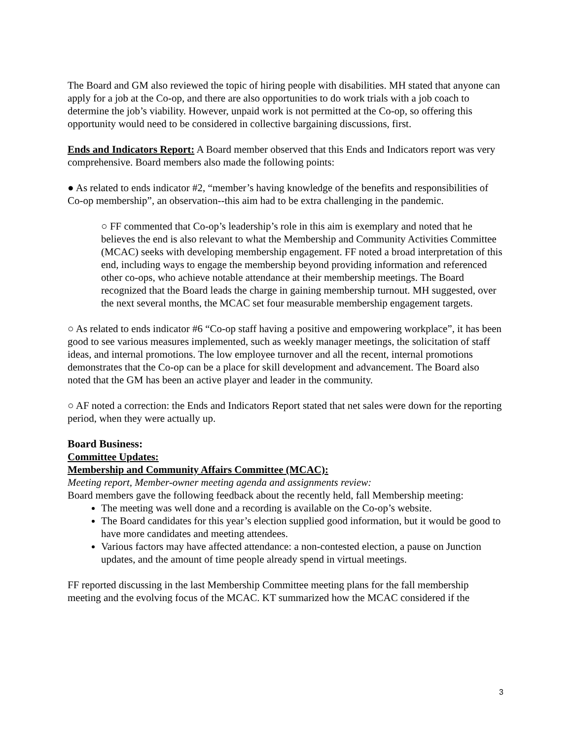The Board and GM also reviewed the topic of hiring people with disabilities. MH stated that anyone can apply for a job at the Co-op, and there are also opportunities to do work trials with a job coach to determine the job’s viability. However, unpaid work is not permitted at the Co-op, so offering this opportunity would need to be considered in collective bargaining discussions, first.
Ends and Indicators Report: A Board member observed that this Ends and Indicators report was very comprehensive. Board members also made the following points:
● As related to ends indicator #2, “member’s having knowledge of the benefits and responsibilities of Co-op membership”, an observation--this aim had to be extra challenging in the pandemic.
○ FF commented that Co-op’s leadership’s role in this aim is exemplary and noted that he believes the end is also relevant to what the Membership and Community Activities Committee (MCAC) seeks with developing membership engagement. FF noted a broad interpretation of this end, including ways to engage the membership beyond providing information and referenced other co-ops, who achieve notable attendance at their membership meetings. The Board recognized that the Board leads the charge in gaining membership turnout. MH suggested, over the next several months, the MCAC set four measurable membership engagement targets.
○ As related to ends indicator #6 “Co-op staff having a positive and empowering workplace”, it has been good to see various measures implemented, such as weekly manager meetings, the solicitation of staff ideas, and internal promotions. The low employee turnover and all the recent, internal promotions demonstrates that the Co-op can be a place for skill development and advancement. The Board also noted that the GM has been an active player and leader in the community.
○ AF noted a correction: the Ends and Indicators Report stated that net sales were down for the reporting period, when they were actually up.
Board Business:
Committee Updates:
Membership and Community Affairs Committee (MCAC):
Meeting report, Member-owner meeting agenda and assignments review:
Board members gave the following feedback about the recently held, fall Membership meeting:
The meeting was well done and a recording is available on the Co-op’s website.
The Board candidates for this year’s election supplied good information, but it would be good to have more candidates and meeting attendees.
Various factors may have affected attendance: a non-contested election, a pause on Junction updates, and the amount of time people already spend in virtual meetings.
FF reported discussing in the last Membership Committee meeting plans for the fall membership meeting and the evolving focus of the MCAC. KT summarized how the MCAC considered if the
3